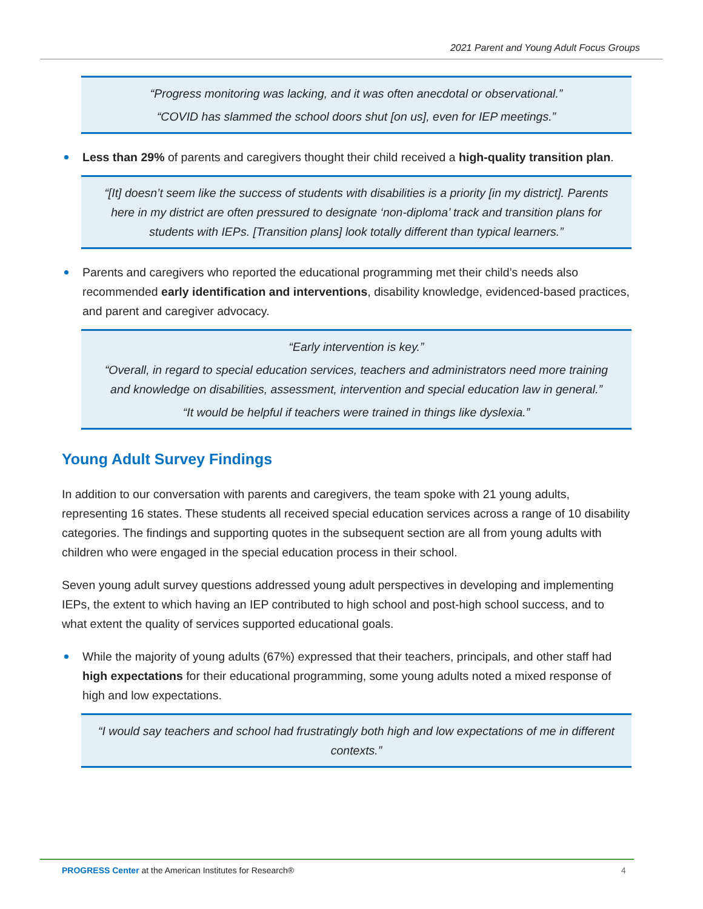2021 Parent and Young Adult Focus Groups
“Progress monitoring was lacking, and it was often anecdotal or observational.”
“COVID has slammed the school doors shut [on us], even for IEP meetings.”
Less than 29% of parents and caregivers thought their child received a high-quality transition plan.
“[It] doesn’t seem like the success of students with disabilities is a priority [in my district]. Parents here in my district are often pressured to designate ‘non-diploma’ track and transition plans for students with IEPs. [Transition plans] look totally different than typical learners.”
Parents and caregivers who reported the educational programming met their child’s needs also recommended early identification and interventions, disability knowledge, evidenced-based practices, and parent and caregiver advocacy.
“Early intervention is key.”
“Overall, in regard to special education services, teachers and administrators need more training and knowledge on disabilities, assessment, intervention and special education law in general.”
“It would be helpful if teachers were trained in things like dyslexia.”
Young Adult Survey Findings
In addition to our conversation with parents and caregivers, the team spoke with 21 young adults, representing 16 states. These students all received special education services across a range of 10 disability categories. The findings and supporting quotes in the subsequent section are all from young adults with children who were engaged in the special education process in their school.
Seven young adult survey questions addressed young adult perspectives in developing and implementing IEPs, the extent to which having an IEP contributed to high school and post-high school success, and to what extent the quality of services supported educational goals.
While the majority of young adults (67%) expressed that their teachers, principals, and other staff had high expectations for their educational programming, some young adults noted a mixed response of high and low expectations.
“I would say teachers and school had frustratingly both high and low expectations of me in different contexts.”
PROGRESS Center at the American Institutes for Research®
4